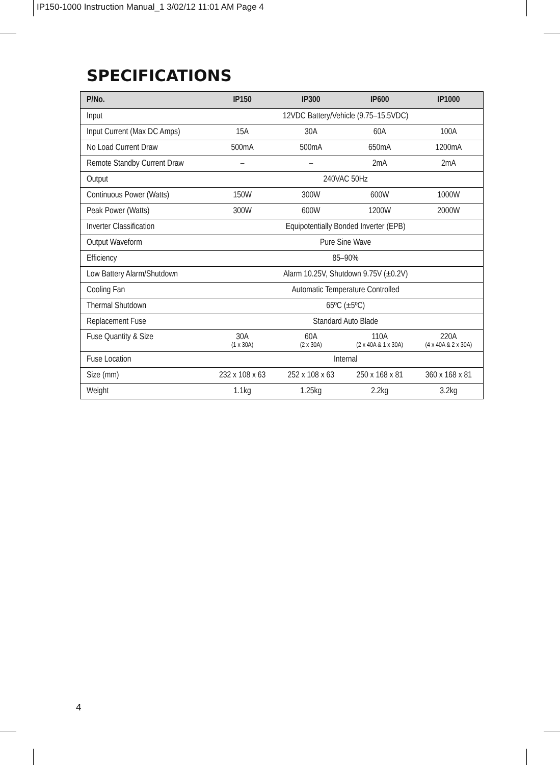IP150-1000 Instruction Manual_1 3/02/12 11:01 AM Page 4
SPECIFICATIONS
| P/No. | IP150 | IP300 | IP600 | IP1000 |
| --- | --- | --- | --- | --- |
| Input | 12VDC Battery/Vehicle (9.75–15.5VDC) | | | |
| Input Current (Max DC Amps) | 15A | 30A | 60A | 100A |
| No Load Current Draw | 500mA | 500mA | 650mA | 1200mA |
| Remote Standby Current Draw | – | – | 2mA | 2mA |
| Output | 240VAC 50Hz | | | |
| Continuous Power (Watts) | 150W | 300W | 600W | 1000W |
| Peak Power (Watts) | 300W | 600W | 1200W | 2000W |
| Inverter Classification | Equipotentially Bonded Inverter (EPB) | | | |
| Output Waveform | Pure Sine Wave | | | |
| Efficiency | 85–90% | | | |
| Low Battery Alarm/Shutdown | Alarm 10.25V, Shutdown 9.75V (±0.2V) | | | |
| Cooling Fan | Automatic Temperature Controlled | | | |
| Thermal Shutdown | 65ºC (±5ºC) | | | |
| Replacement Fuse | Standard Auto Blade | | | |
| Fuse Quantity & Size | 30A (1 x 30A) | 60A (2 x 30A) | 110A (2 x 40A & 1 x 30A) | 220A (4 x 40A & 2 x 30A) |
| Fuse Location | Internal | | | |
| Size (mm) | 232 x 108 x 63 | 252 x 108 x 63 | 250 x 168 x 81 | 360 x 168 x 81 |
| Weight | 1.1kg | 1.25kg | 2.2kg | 3.2kg |
4